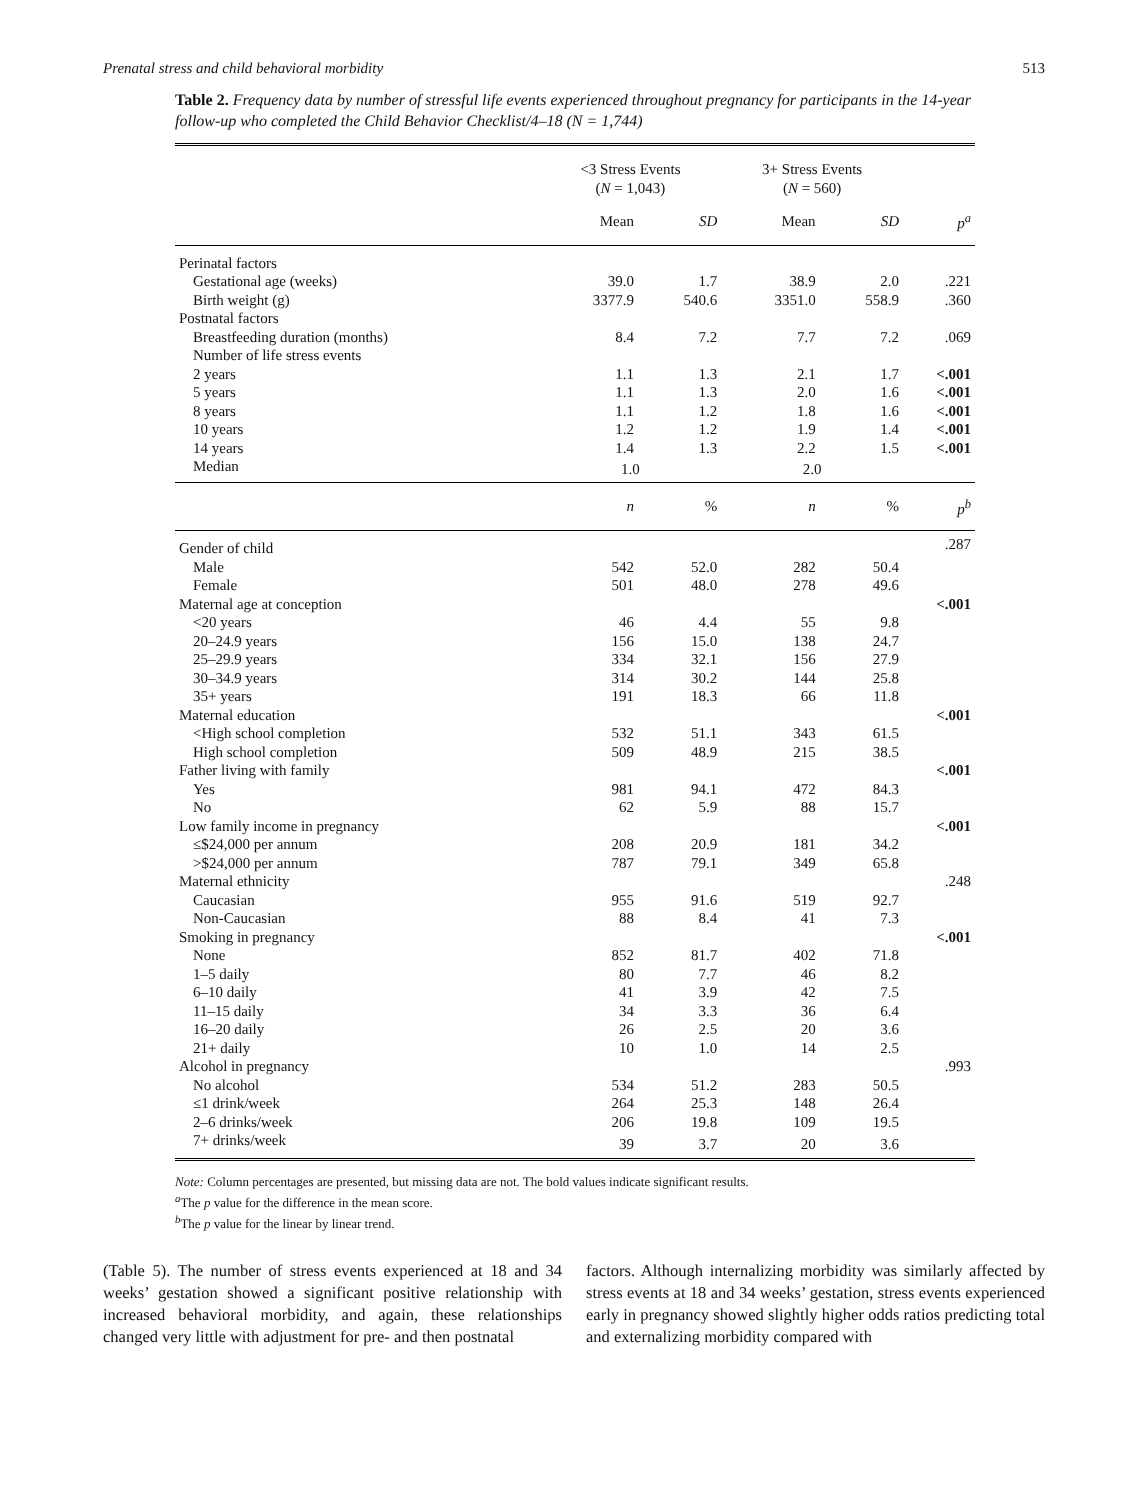Prenatal stress and child behavioral morbidity 513
Table 2. Frequency data by number of stressful life events experienced throughout pregnancy for participants in the 14-year follow-up who completed the Child Behavior Checklist/4–18 (N = 1,744)
| | <3 Stress Events ( N = 1,043) | | 3+ Stress Events ( N = 560) | | |
| --- | --- | --- | --- | --- | --- |
| | Mean | SD | Mean | SD | p<sup>a</sup> |
| Perinatal factors | | | | | |
| Gestational age (weeks) | 39.0 | 1.7 | 38.9 | 2.0 | .221 |
| Birth weight (g) | 3377.9 | 540.6 | 3351.0 | 558.9 | .360 |
| Postnatal factors | | | | | |
| Breastfeeding duration (months) | 8.4 | 7.2 | 7.7 | 7.2 | .069 |
| Number of life stress events | | | | | |
| 2 years | 1.1 | 1.3 | 2.1 | 1.7 | <.001 |
| 5 years | 1.1 | 1.3 | 2.0 | 1.6 | <.001 |
| 8 years | 1.1 | 1.2 | 1.8 | 1.6 | <.001 |
| 10 years | 1.2 | 1.2 | 1.9 | 1.4 | <.001 |
| 14 years | 1.4 | 1.3 | 2.2 | 1.5 | <.001 |
| Median | 1.0 | | 2.0 | | |
| | n | % | n | % | p<sup>b</sup> |
| Gender of child | | | | | .287 |
| Male | 542 | 52.0 | 282 | 50.4 | |
| Female | 501 | 48.0 | 278 | 49.6 | |
| Maternal age at conception | | | | | <.001 |
| <20 years | 46 | 4.4 | 55 | 9.8 | |
| 20–24.9 years | 156 | 15.0 | 138 | 24.7 | |
| 25–29.9 years | 334 | 32.1 | 156 | 27.9 | |
| 30–34.9 years | 314 | 30.2 | 144 | 25.8 | |
| 35+ years | 191 | 18.3 | 66 | 11.8 | |
| Maternal education | | | | | <.001 |
| <High school completion | 532 | 51.1 | 343 | 61.5 | |
| High school completion | 509 | 48.9 | 215 | 38.5 | |
| Father living with family | | | | | <.001 |
| Yes | 981 | 94.1 | 472 | 84.3 | |
| No | 62 | 5.9 | 88 | 15.7 | |
| Low family income in pregnancy | | | | | <.001 |
| ≤$24,000 per annum | 208 | 20.9 | 181 | 34.2 | |
| >$24,000 per annum | 787 | 79.1 | 349 | 65.8 | |
| Maternal ethnicity | | | | | .248 |
| Caucasian | 955 | 91.6 | 519 | 92.7 | |
| Non-Caucasian | 88 | 8.4 | 41 | 7.3 | |
| Smoking in pregnancy | | | | | <.001 |
| None | 852 | 81.7 | 402 | 71.8 | |
| 1–5 daily | 80 | 7.7 | 46 | 8.2 | |
| 6–10 daily | 41 | 3.9 | 42 | 7.5 | |
| 11–15 daily | 34 | 3.3 | 36 | 6.4 | |
| 16–20 daily | 26 | 2.5 | 20 | 3.6 | |
| 21+ daily | 10 | 1.0 | 14 | 2.5 | |
| Alcohol in pregnancy | | | | | .993 |
| No alcohol | 534 | 51.2 | 283 | 50.5 | |
| ≤1 drink/week | 264 | 25.3 | 148 | 26.4 | |
| 2–6 drinks/week | 206 | 19.8 | 109 | 19.5 | |
| 7+ drinks/week | 39 | 3.7 | 20 | 3.6 | |
Note: Column percentages are presented, but missing data are not. The bold values indicate significant results.
<sup>a</sup> The p value for the difference in the mean score.
<sup>b</sup> The p value for the linear by linear trend.
(Table 5). The number of stress events experienced at 18 and 34 weeks’ gestation showed a significant positive relationship with increased behavioral morbidity, and again, these relationships changed very little with adjustment for pre- and then postnatal
factors. Although internalizing morbidity was similarly affected by stress events at 18 and 34 weeks’ gestation, stress events experienced early in pregnancy showed slightly higher odds ratios predicting total and externalizing morbidity compared with